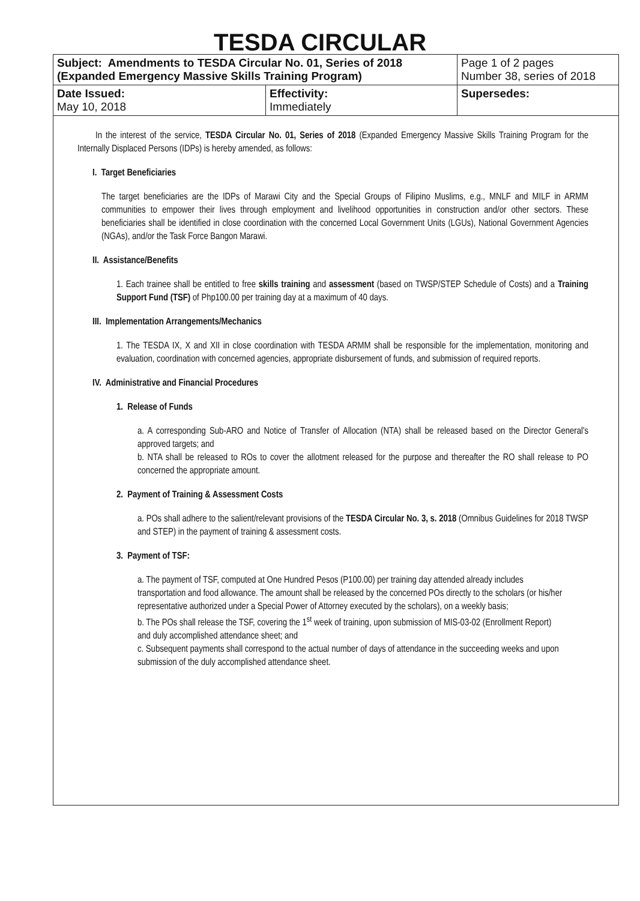TESDA CIRCULAR
| Subject: Amendments to TESDA Circular No. 01, Series of 2018 (Expanded Emergency Massive Skills Training Program) | | Page 1 of 2 pages Number 38, series of 2018 |
| Date Issued: May 10, 2018 | Effectivity: Immediately | Supersedes: |
In the interest of the service, TESDA Circular No. 01, Series of 2018 (Expanded Emergency Massive Skills Training Program for the Internally Displaced Persons (IDPs) is hereby amended, as follows:
I. Target Beneficiaries
The target beneficiaries are the IDPs of Marawi City and the Special Groups of Filipino Muslims, e.g., MNLF and MILF in ARMM communities to empower their lives through employment and livelihood opportunities in construction and/or other sectors. These beneficiaries shall be identified in close coordination with the concerned Local Government Units (LGUs), National Government Agencies (NGAs), and/or the Task Force Bangon Marawi.
II. Assistance/Benefits
1. Each trainee shall be entitled to free skills training and assessment (based on TWSP/STEP Schedule of Costs) and a Training Support Fund (TSF) of Php100.00 per training day at a maximum of 40 days.
III. Implementation Arrangements/Mechanics
1. The TESDA IX, X and XII in close coordination with TESDA ARMM shall be responsible for the implementation, monitoring and evaluation, coordination with concerned agencies, appropriate disbursement of funds, and submission of required reports.
IV. Administrative and Financial Procedures
1. Release of Funds
a. A corresponding Sub-ARO and Notice of Transfer of Allocation (NTA) shall be released based on the Director General's approved targets; and
b. NTA shall be released to ROs to cover the allotment released for the purpose and thereafter the RO shall release to PO concerned the appropriate amount.
2. Payment of Training & Assessment Costs
a. POs shall adhere to the salient/relevant provisions of the TESDA Circular No. 3, s. 2018 (Omnibus Guidelines for 2018 TWSP and STEP) in the payment of training & assessment costs.
3. Payment of TSF:
a. The payment of TSF, computed at One Hundred Pesos (P100.00) per training day attended already includes transportation and food allowance. The amount shall be released by the concerned POs directly to the scholars (or his/her representative authorized under a Special Power of Attorney executed by the scholars), on a weekly basis;
b. The POs shall release the TSF, covering the 1<sup>st</sup> week of training, upon submission of MIS-03-02 (Enrollment Report) and duly accomplished attendance sheet; and
c. Subsequent payments shall correspond to the actual number of days of attendance in the succeeding weeks and upon submission of the duly accomplished attendance sheet.